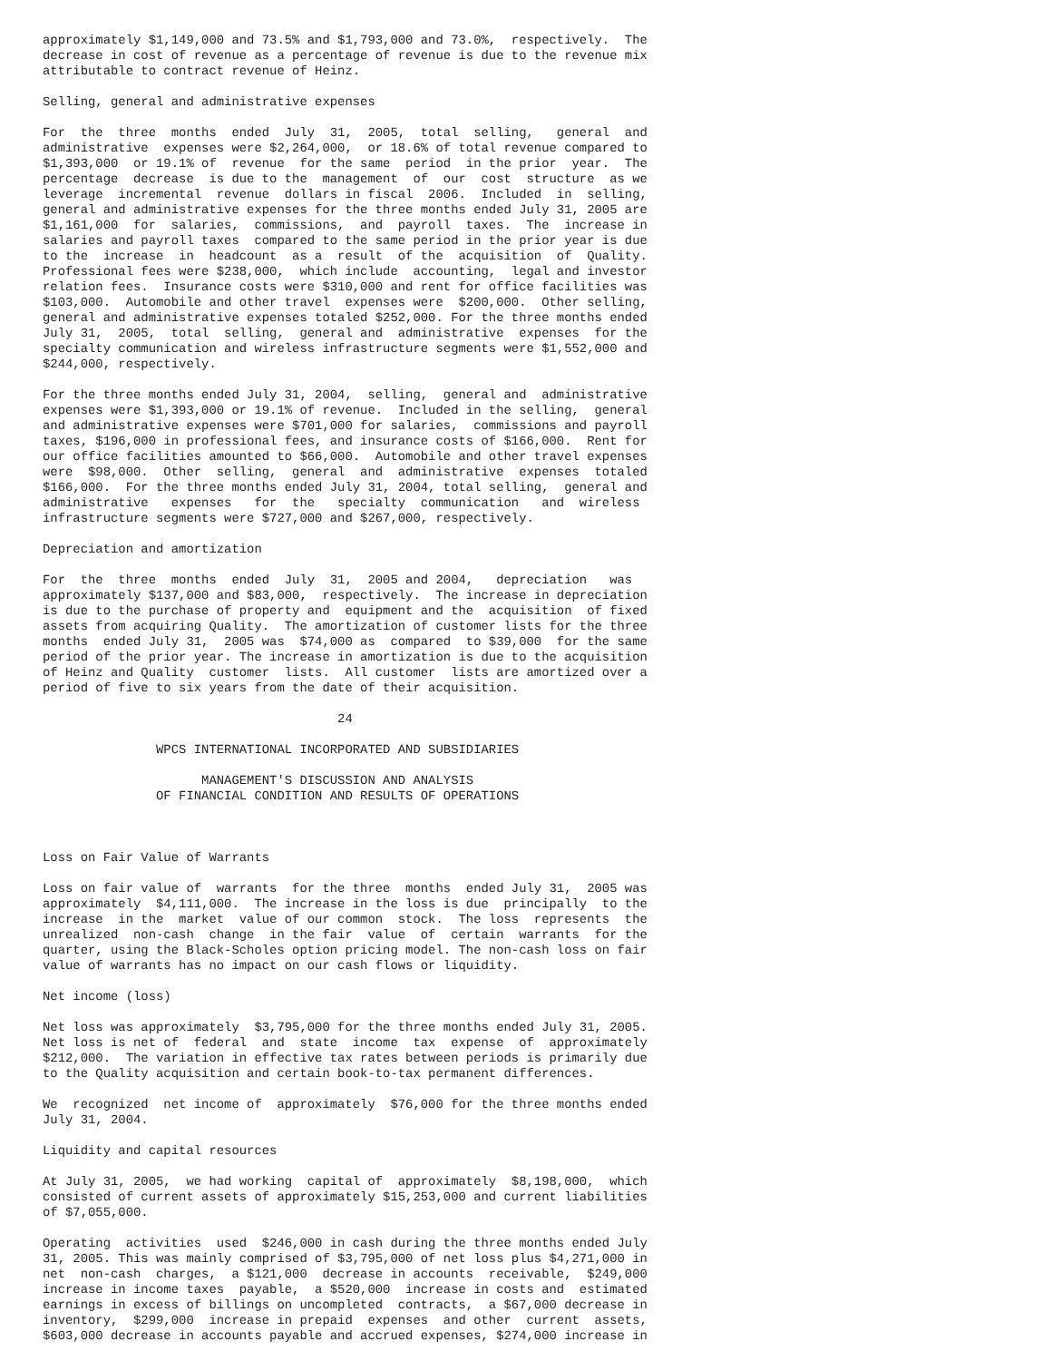approximately $1,149,000 and 73.5% and $1,793,000 and 73.0%,  respectively.  The
decrease in cost of revenue as a percentage of revenue is due to the revenue mix
attributable to contract revenue of Heinz.

Selling, general and administrative expenses

For  the  three  months  ended  July  31,  2005,  total  selling,   general  and
administrative  expenses were $2,264,000,  or 18.6% of total revenue compared to
$1,393,000  or 19.1% of  revenue  for the same  period  in the prior  year.  The
percentage  decrease  is due to the  management  of  our  cost  structure  as we
leverage  incremental  revenue  dollars in fiscal  2006.  Included  in  selling,
general and administrative expenses for the three months ended July 31, 2005 are
$1,161,000  for  salaries,  commissions,  and  payroll  taxes.  The  increase in
salaries and payroll taxes  compared to the same period in the prior year is due
to the  increase  in  headcount  as a  result  of the  acquisition  of  Quality.
Professional fees were $238,000,  which include  accounting,  legal and investor
relation fees.  Insurance costs were $310,000 and rent for office facilities was
$103,000.  Automobile and other travel  expenses were  $200,000.  Other selling,
general and administrative expenses totaled $252,000. For the three months ended
July 31,  2005,  total  selling,  general and  administrative  expenses  for the
specialty communication and wireless infrastructure segments were $1,552,000 and
$244,000, respectively.

For the three months ended July 31, 2004,  selling,  general and  administrative
expenses were $1,393,000 or 19.1% of revenue.  Included in the selling,  general
and administrative expenses were $701,000 for salaries,  commissions and payroll
taxes, $196,000 in professional fees, and insurance costs of $166,000.  Rent for
our office facilities amounted to $66,000.  Automobile and other travel expenses
were  $98,000.  Other  selling,  general  and  administrative  expenses  totaled
$166,000.  For the three months ended July 31, 2004, total selling,  general and
administrative   expenses   for  the   specialty  communication   and  wireless
infrastructure segments were $727,000 and $267,000, respectively.

Depreciation and amortization

For  the  three  months  ended  July  31,  2005 and 2004,   depreciation   was
approximately $137,000 and $83,000,  respectively.  The increase in depreciation
is due to the purchase of property and  equipment and the  acquisition  of fixed
assets from acquiring Quality.  The amortization of customer lists for the three
months  ended July 31,  2005 was  $74,000 as  compared  to $39,000  for the same
period of the prior year. The increase in amortization is due to the acquisition
of Heinz and Quality  customer  lists.  All customer  lists are amortized over a
period of five to six years from the date of their acquisition.

                                       24

               WPCS INTERNATIONAL INCORPORATED AND SUBSIDIARIES

                     MANAGEMENT'S DISCUSSION AND ANALYSIS
               OF FINANCIAL CONDITION AND RESULTS OF OPERATIONS



Loss on Fair Value of Warrants

Loss on fair value of  warrants  for the three  months  ended July 31,  2005 was
approximately  $4,111,000.  The increase in the loss is due  principally  to the
increase  in the  market  value of our common  stock.  The loss  represents  the
unrealized  non-cash  change  in the fair  value  of  certain  warrants  for the
quarter, using the Black-Scholes option pricing model. The non-cash loss on fair
value of warrants has no impact on our cash flows or liquidity.

Net income (loss)

Net loss was approximately  $3,795,000 for the three months ended July 31, 2005.
Net loss is net of  federal  and  state  income  tax  expense  of  approximately
$212,000.  The variation in effective tax rates between periods is primarily due
to the Quality acquisition and certain book-to-tax permanent differences.

We  recognized  net income of  approximately  $76,000 for the three months ended
July 31, 2004.

Liquidity and capital resources

At July 31, 2005,  we had working  capital of  approximately  $8,198,000,  which
consisted of current assets of approximately $15,253,000 and current liabilities
of $7,055,000.

Operating  activities  used  $246,000 in cash during the three months ended July
31, 2005. This was mainly comprised of $3,795,000 of net loss plus $4,271,000 in
net  non-cash  charges,  a $121,000  decrease in accounts  receivable,  $249,000
increase in income taxes  payable,  a $520,000  increase in costs and  estimated
earnings in excess of billings on uncompleted  contracts,  a $67,000 decrease in
inventory,  $299,000  increase in prepaid  expenses  and other  current  assets,
$603,000 decrease in accounts payable and accrued expenses, $274,000 increase in